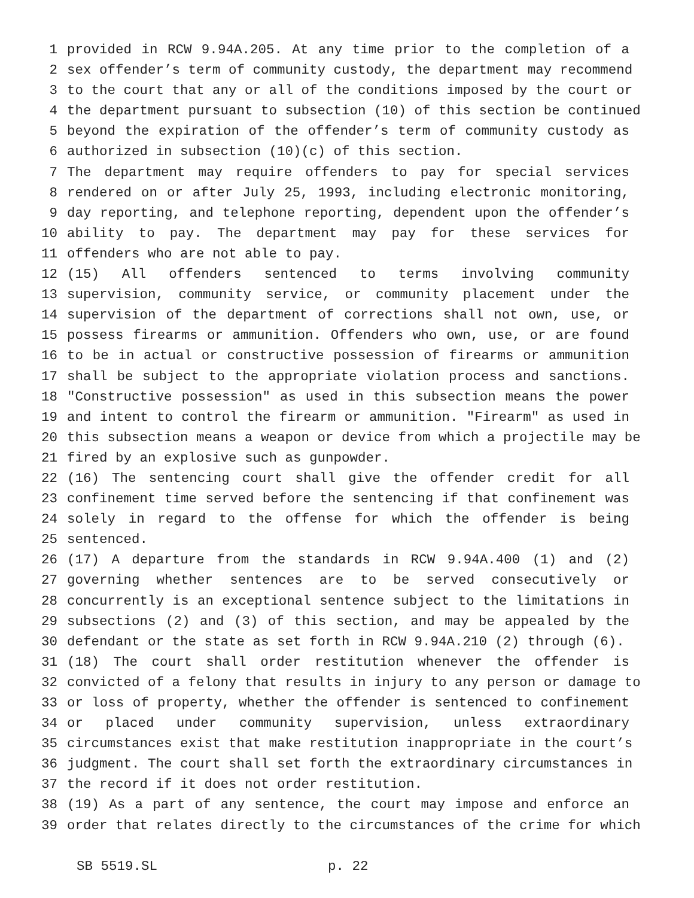1 provided in RCW 9.94A.205. At any time prior to the completion of a
2 sex offender’s term of community custody, the department may recommend
3 to the court that any or all of the conditions imposed by the court or
4 the department pursuant to subsection (10) of this section be continued
5 beyond the expiration of the offender’s term of community custody as
6 authorized in subsection (10)(c) of this section.
7 The department may require offenders to pay for special services
8 rendered on or after July 25, 1993, including electronic monitoring,
9 day reporting, and telephone reporting, dependent upon the offender’s
10 ability to pay. The department may pay for these services for
11 offenders who are not able to pay.
12 (15) All offenders sentenced to terms involving community
13 supervision, community service, or community placement under the
14 supervision of the department of corrections shall not own, use, or
15 possess firearms or ammunition. Offenders who own, use, or are found
16 to be in actual or constructive possession of firearms or ammunition
17 shall be subject to the appropriate violation process and sanctions.
18 "Constructive possession" as used in this subsection means the power
19 and intent to control the firearm or ammunition. "Firearm" as used in
20 this subsection means a weapon or device from which a projectile may be
21 fired by an explosive such as gunpowder.
22 (16) The sentencing court shall give the offender credit for all
23 confinement time served before the sentencing if that confinement was
24 solely in regard to the offense for which the offender is being
25 sentenced.
26 (17) A departure from the standards in RCW 9.94A.400 (1) and (2)
27 governing whether sentences are to be served consecutively or
28 concurrently is an exceptional sentence subject to the limitations in
29 subsections (2) and (3) of this section, and may be appealed by the
30 defendant or the state as set forth in RCW 9.94A.210 (2) through (6).
31 (18) The court shall order restitution whenever the offender is
32 convicted of a felony that results in injury to any person or damage to
33 or loss of property, whether the offender is sentenced to confinement
34 or placed under community supervision, unless extraordinary
35 circumstances exist that make restitution inappropriate in the court’s
36 judgment. The court shall set forth the extraordinary circumstances in
37 the record if it does not order restitution.
38 (19) As a part of any sentence, the court may impose and enforce an
39 order that relates directly to the circumstances of the crime for which
SB 5519.SL p. 22